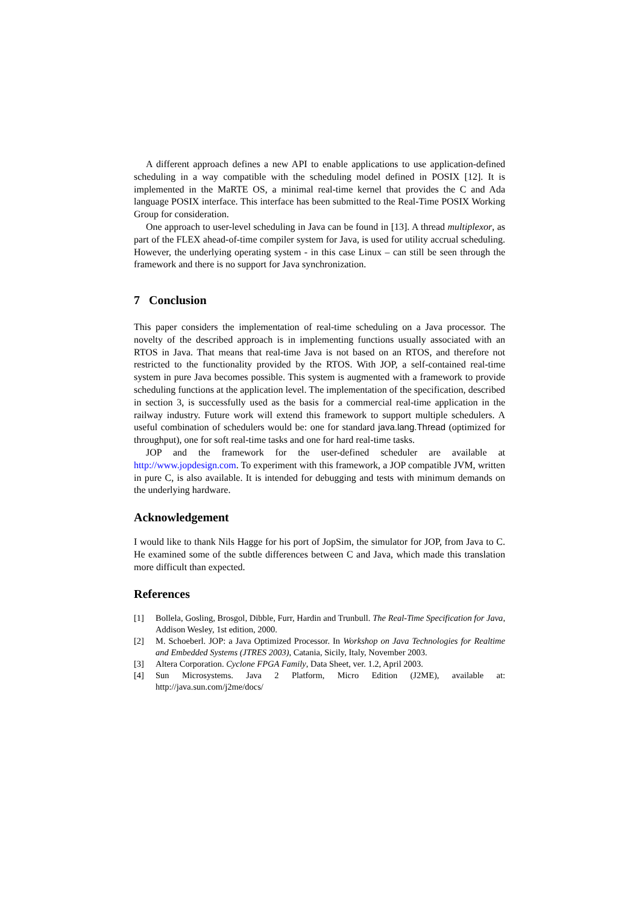A different approach defines a new API to enable applications to use application-defined scheduling in a way compatible with the scheduling model defined in POSIX [12]. It is implemented in the MaRTE OS, a minimal real-time kernel that provides the C and Ada language POSIX interface. This interface has been submitted to the Real-Time POSIX Working Group for consideration.
One approach to user-level scheduling in Java can be found in [13]. A thread multiplexor, as part of the FLEX ahead-of-time compiler system for Java, is used for utility accrual scheduling. However, the underlying operating system - in this case Linux – can still be seen through the framework and there is no support for Java synchronization.
7 Conclusion
This paper considers the implementation of real-time scheduling on a Java processor. The novelty of the described approach is in implementing functions usually associated with an RTOS in Java. That means that real-time Java is not based on an RTOS, and therefore not restricted to the functionality provided by the RTOS. With JOP, a self-contained real-time system in pure Java becomes possible. This system is augmented with a framework to provide scheduling functions at the application level. The implementation of the specification, described in section 3, is successfully used as the basis for a commercial real-time application in the railway industry. Future work will extend this framework to support multiple schedulers. A useful combination of schedulers would be: one for standard java.lang.Thread (optimized for throughput), one for soft real-time tasks and one for hard real-time tasks.
JOP and the framework for the user-defined scheduler are available at http://www.jopdesign.com. To experiment with this framework, a JOP compatible JVM, written in pure C, is also available. It is intended for debugging and tests with minimum demands on the underlying hardware.
Acknowledgement
I would like to thank Nils Hagge for his port of JopSim, the simulator for JOP, from Java to C. He examined some of the subtle differences between C and Java, which made this translation more difficult than expected.
References
[1] Bollela, Gosling, Brosgol, Dibble, Furr, Hardin and Trunbull. The Real-Time Specification for Java, Addison Wesley, 1st edition, 2000.
[2] M. Schoeberl. JOP: a Java Optimized Processor. In Workshop on Java Technologies for Realtime and Embedded Systems (JTRES 2003), Catania, Sicily, Italy, November 2003.
[3] Altera Corporation. Cyclone FPGA Family, Data Sheet, ver. 1.2, April 2003.
[4] Sun Microsystems. Java 2 Platform, Micro Edition (J2ME), available at: http://java.sun.com/j2me/docs/